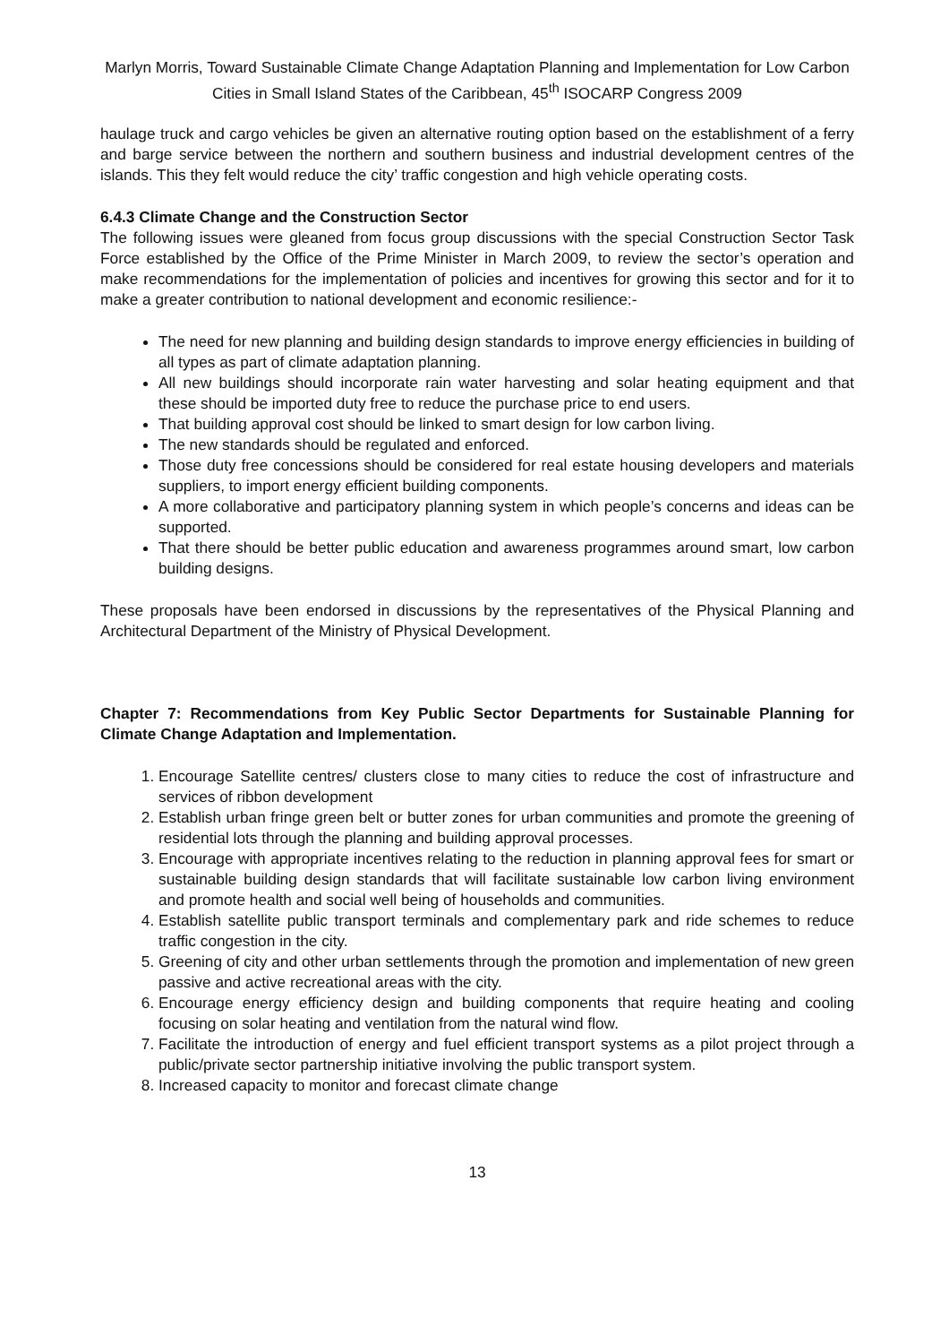Marlyn Morris, Toward Sustainable Climate Change Adaptation Planning and Implementation for Low Carbon Cities in Small Island States of the Caribbean, 45<sup>th</sup> ISOCARP Congress 2009
haulage truck and cargo vehicles be given an alternative routing option based on the establishment of a ferry and barge service between the northern and southern business and industrial development centres of the islands. This they felt would reduce the city’ traffic congestion and high vehicle operating costs.
6.4.3 Climate Change and the Construction Sector
The following issues were gleaned from focus group discussions with the special Construction Sector Task Force established by the Office of the Prime Minister in March 2009, to review the sector’s operation and make recommendations for the implementation of policies and incentives for growing this sector and for it to make a greater contribution to national development and economic resilience:-
The need for new planning and building design standards to improve energy efficiencies in building of all types as part of climate adaptation planning.
All new buildings should incorporate rain water harvesting and solar heating equipment and that these should be imported duty free to reduce the purchase price to end users.
That building approval cost should be linked to smart design for low carbon living.
The new standards should be regulated and enforced.
Those duty free concessions should be considered for real estate housing developers and materials suppliers, to import energy efficient building components.
A more collaborative and participatory planning system in which people’s concerns and ideas can be supported.
That there should be better public education and awareness programmes around smart, low carbon building designs.
These proposals have been endorsed in discussions by the representatives of the Physical Planning and Architectural Department of the Ministry of Physical Development.
Chapter 7: Recommendations from Key Public Sector Departments for Sustainable Planning for Climate Change Adaptation and Implementation.
1. Encourage Satellite centres/ clusters close to many cities to reduce the cost of infrastructure and services of ribbon development
2. Establish urban fringe green belt or butter zones for urban communities and promote the greening of residential lots through the planning and building approval processes.
3. Encourage with appropriate incentives relating to the reduction in planning approval fees for smart or sustainable building design standards that will facilitate sustainable low carbon living environment and promote health and social well being of households and communities.
4. Establish satellite public transport terminals and complementary park and ride schemes to reduce traffic congestion in the city.
5. Greening of city and other urban settlements through the promotion and implementation of new green passive and active recreational areas with the city.
6. Encourage energy efficiency design and building components that require heating and cooling focusing on solar heating and ventilation from the natural wind flow.
7. Facilitate the introduction of energy and fuel efficient transport systems as a pilot project through a public/private sector partnership initiative involving the public transport system.
8. Increased capacity to monitor and forecast climate change
13